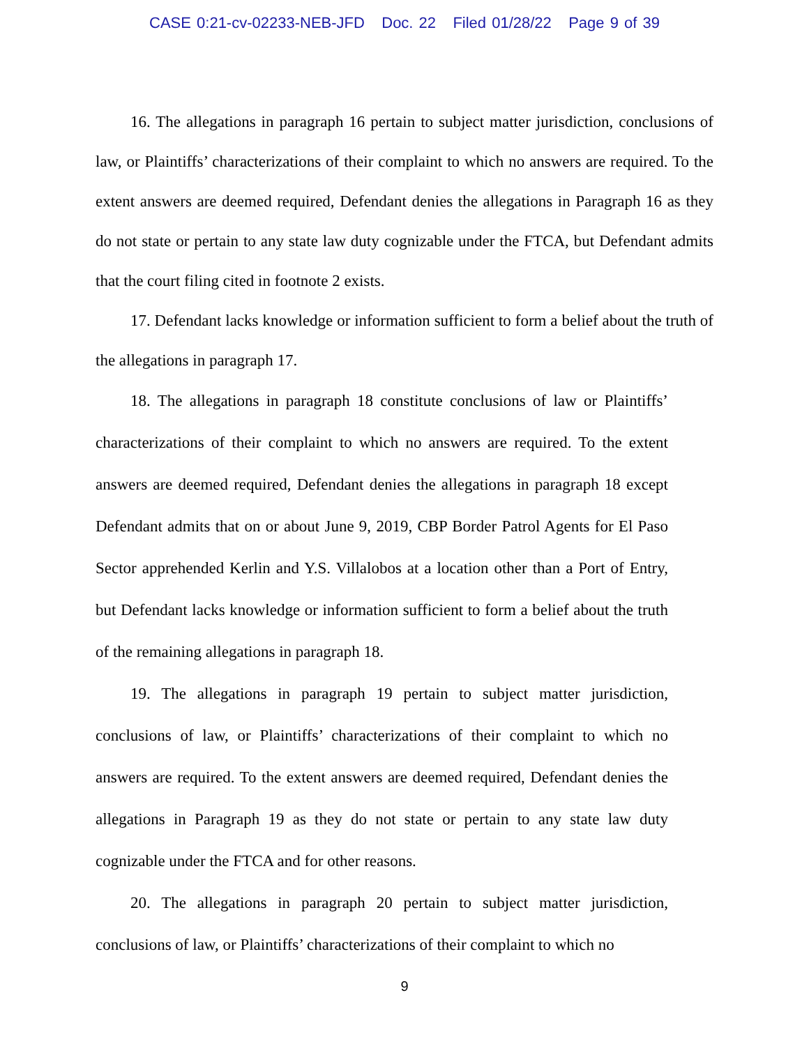CASE 0:21-cv-02233-NEB-JFD Doc. 22 Filed 01/28/22 Page 9 of 39
16. The allegations in paragraph 16 pertain to subject matter jurisdiction, conclusions of law, or Plaintiffs’ characterizations of their complaint to which no answers are required. To the extent answers are deemed required, Defendant denies the allegations in Paragraph 16 as they do not state or pertain to any state law duty cognizable under the FTCA, but Defendant admits that the court filing cited in footnote 2 exists.
17. Defendant lacks knowledge or information sufficient to form a belief about the truth of the allegations in paragraph 17.
18. The allegations in paragraph 18 constitute conclusions of law or Plaintiffs’ characterizations of their complaint to which no answers are required. To the extent answers are deemed required, Defendant denies the allegations in paragraph 18 except Defendant admits that on or about June 9, 2019, CBP Border Patrol Agents for El Paso Sector apprehended Kerlin and Y.S. Villalobos at a location other than a Port of Entry, but Defendant lacks knowledge or information sufficient to form a belief about the truth of the remaining allegations in paragraph 18.
19. The allegations in paragraph 19 pertain to subject matter jurisdiction, conclusions of law, or Plaintiffs’ characterizations of their complaint to which no answers are required. To the extent answers are deemed required, Defendant denies the allegations in Paragraph 19 as they do not state or pertain to any state law duty cognizable under the FTCA and for other reasons.
20. The allegations in paragraph 20 pertain to subject matter jurisdiction, conclusions of law, or Plaintiffs’ characterizations of their complaint to which no
9